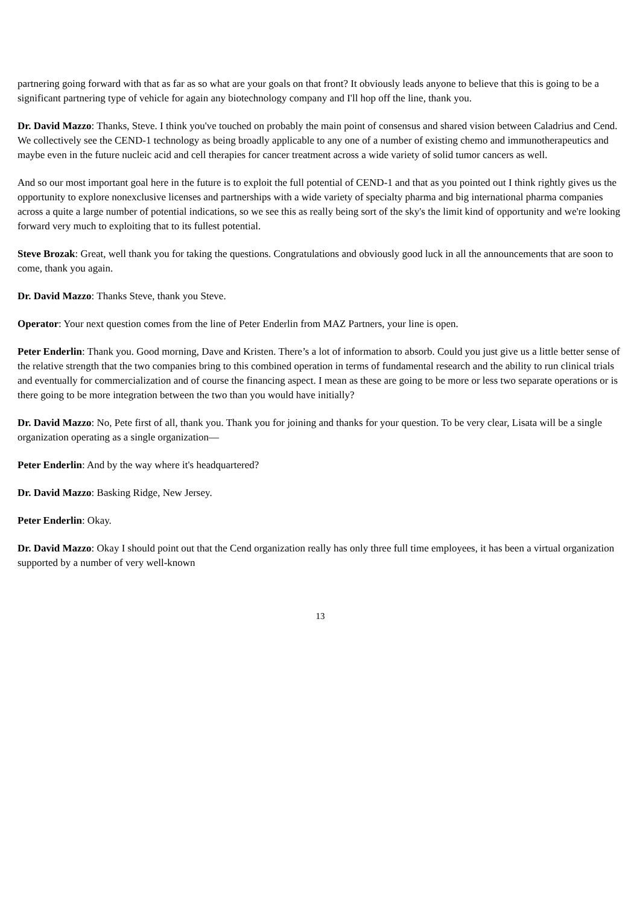partnering going forward with that as far as so what are your goals on that front? It obviously leads anyone to believe that this is going to be a significant partnering type of vehicle for again any biotechnology company and I'll hop off the line, thank you.
Dr. David Mazzo: Thanks, Steve. I think you've touched on probably the main point of consensus and shared vision between Caladrius and Cend. We collectively see the CEND-1 technology as being broadly applicable to any one of a number of existing chemo and immunotherapeutics and maybe even in the future nucleic acid and cell therapies for cancer treatment across a wide variety of solid tumor cancers as well.
And so our most important goal here in the future is to exploit the full potential of CEND-1 and that as you pointed out I think rightly gives us the opportunity to explore nonexclusive licenses and partnerships with a wide variety of specialty pharma and big international pharma companies across a quite a large number of potential indications, so we see this as really being sort of the sky's the limit kind of opportunity and we're looking forward very much to exploiting that to its fullest potential.
Steve Brozak: Great, well thank you for taking the questions. Congratulations and obviously good luck in all the announcements that are soon to come, thank you again.
Dr. David Mazzo: Thanks Steve, thank you Steve.
Operator: Your next question comes from the line of Peter Enderlin from MAZ Partners, your line is open.
Peter Enderlin: Thank you. Good morning, Dave and Kristen. There’s a lot of information to absorb. Could you just give us a little better sense of the relative strength that the two companies bring to this combined operation in terms of fundamental research and the ability to run clinical trials and eventually for commercialization and of course the financing aspect. I mean as these are going to be more or less two separate operations or is there going to be more integration between the two than you would have initially?
Dr. David Mazzo: No, Pete first of all, thank you. Thank you for joining and thanks for your question. To be very clear, Lisata will be a single organization operating as a single organization—
Peter Enderlin: And by the way where it's headquartered?
Dr. David Mazzo: Basking Ridge, New Jersey.
Peter Enderlin: Okay.
Dr. David Mazzo: Okay I should point out that the Cend organization really has only three full time employees, it has been a virtual organization supported by a number of very well-known
13